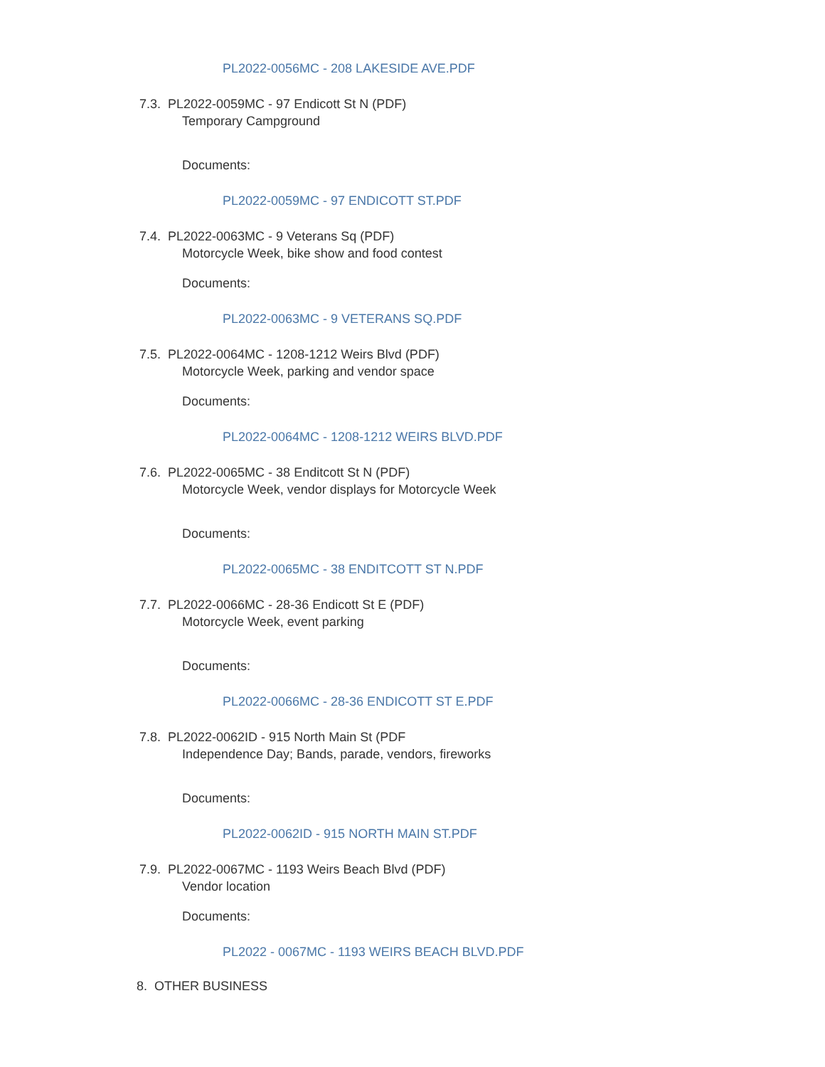PL2022-0056MC - 208 LAKESIDE AVE.PDF
7.3. PL2022-0059MC - 97 Endicott St N (PDF)
Temporary Campground
Documents:
PL2022-0059MC - 97 ENDICOTT ST.PDF
7.4. PL2022-0063MC - 9 Veterans Sq (PDF)
Motorcycle Week, bike show and food contest
Documents:
PL2022-0063MC - 9 VETERANS SQ.PDF
7.5. PL2022-0064MC - 1208-1212 Weirs Blvd (PDF)
Motorcycle Week, parking and vendor space
Documents:
PL2022-0064MC - 1208-1212 WEIRS BLVD.PDF
7.6. PL2022-0065MC - 38 Enditcott St N (PDF)
Motorcycle Week, vendor displays for Motorcycle Week
Documents:
PL2022-0065MC - 38 ENDITCOTT ST N.PDF
7.7. PL2022-0066MC - 28-36 Endicott St E (PDF)
Motorcycle Week, event parking
Documents:
PL2022-0066MC - 28-36 ENDICOTT ST E.PDF
7.8. PL2022-0062ID - 915 North Main St (PDF
Independence Day; Bands, parade, vendors, fireworks
Documents:
PL2022-0062ID - 915 NORTH MAIN ST.PDF
7.9. PL2022-0067MC - 1193 Weirs Beach Blvd (PDF)
Vendor location
Documents:
PL2022 - 0067MC - 1193 WEIRS BEACH BLVD.PDF
8. OTHER BUSINESS